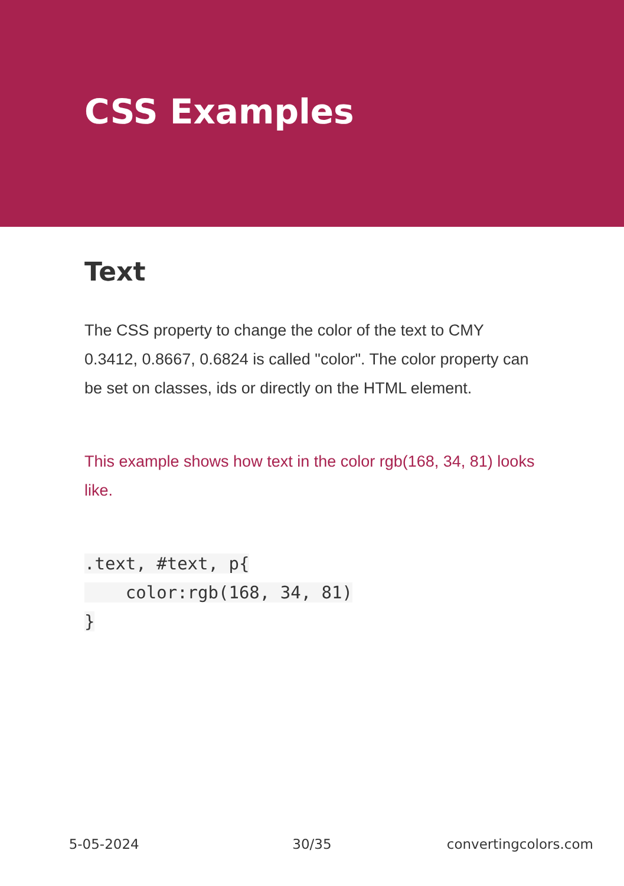CSS Examples
Text
The CSS property to change the color of the text to CMY 0.3412, 0.8667, 0.6824 is called "color". The color property can be set on classes, ids or directly on the HTML element.
This example shows how text in the color rgb(168, 34, 81) looks like.
.text, #text, p{
    color:rgb(168, 34, 81)
}
5-05-2024 30/35 convertingcolors.com